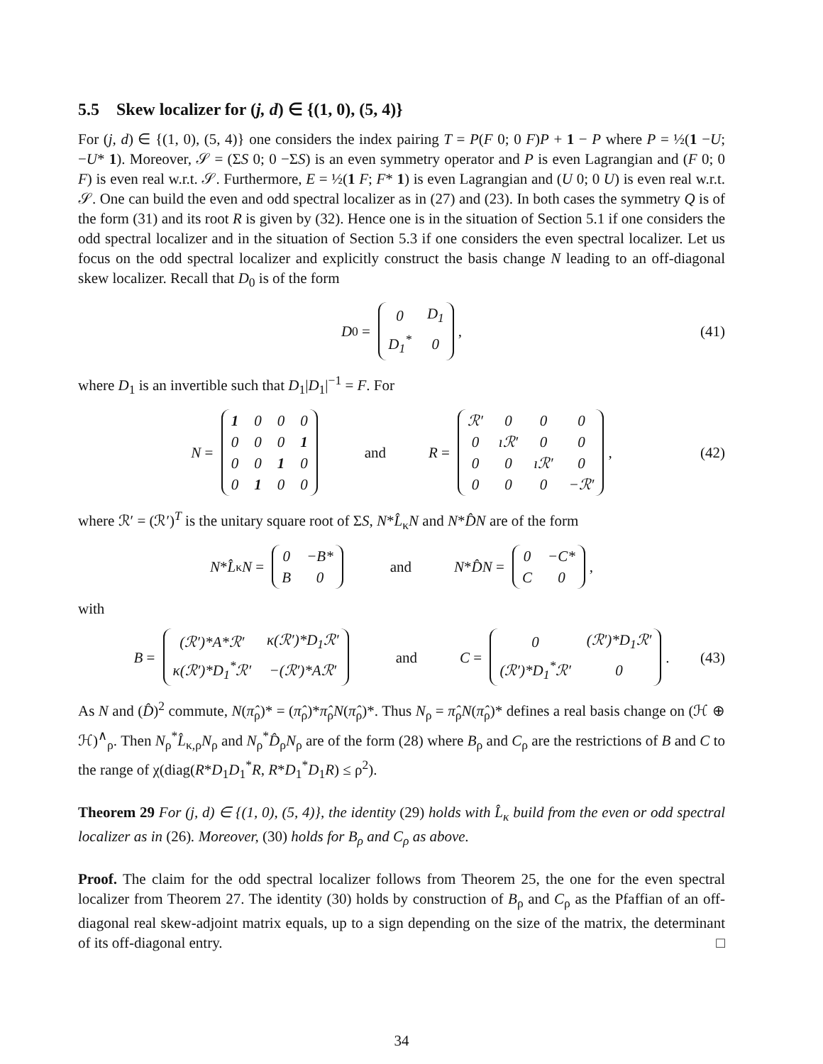5.5 Skew localizer for (j, d) ∈ {(1, 0), (5, 4)}
For (j, d) ∈ {(1, 0), (5, 4)} one considers the index pairing T = P(F 0; 0 F)P + 1 − P where P = ½(1 −U; −U* 1). Moreover, 𝒮 = (ΣS 0; 0 −ΣS) is an even symmetry operator and P is even Lagrangian and (F 0; 0 F) is even real w.r.t. 𝒮. Furthermore, E = ½(1 F; F* 1) is even Lagrangian and (U 0; 0 U) is even real w.r.t. 𝒮. One can build the even and odd spectral localizer as in (27) and (23). In both cases the symmetry Q is of the form (31) and its root R is given by (32). Hence one is in the situation of Section 5.1 if one considers the odd spectral localizer and in the situation of Section 5.3 if one considers the even spectral localizer. Let us focus on the odd spectral localizer and explicitly construct the basis change N leading to an off-diagonal skew localizer. Recall that D<sub>0</sub> is of the form
D<sub>0</sub> =
| 0 | D<sub>1</sub> |
| D<sub>1</sub><sup>*</sup> | 0 |
, (41)
where D<sub>1</sub> is an invertible such that D<sub>1</sub>|D<sub>1</sub>|<sup>−1</sup> = F. For
N =
| 1 | 0 | 0 | 0 |
| 0 | 0 | 0 | 1 |
| 0 | 0 | 1 | 0 |
| 0 | 1 | 0 | 0 |
and R =
| ℛ′ | 0 | 0 | 0 |
| 0 | ıℛ′ | 0 | 0 |
| 0 | 0 | ıℛ′ | 0 |
| 0 | 0 | 0 | −ℛ′ |
, (42)
where ℛ′ = (ℛ′)<sup>T</sup> is the unitary square root of ΣS, N*L̂<sub>κ</sub>N and N*D̂N are of the form
N * L̂<sub>κ</sub> N =
| 0 | −B* |
| B | 0 |
and N * D̂N =
| 0 | −C* |
| C | 0 |
,
with
B =
| (ℛ′)*A*ℛ′ | κ(ℛ′)*D<sub>1</sub>ℛ′ |
| κ(ℛ′)*D<sub>1</sub><sup>*</sup>ℛ′ | −(ℛ′)*Aℛ′ |
and C =
| 0 | (ℛ′)*D<sub>1</sub>ℛ′ |
| (ℛ′)*D<sub>1</sub><sup>*</sup>ℛ′ | 0 |
. (43)
As N and (D̂)<sup>2</sup> commute, N(π̂<sub>ρ</sub>)* = (π̂<sub>ρ</sub>)*π̂<sub>ρ</sub>N(π̂<sub>ρ</sub>)*. Thus N<sub>ρ</sub> = π̂<sub>ρ</sub>N(π̂<sub>ρ</sub>)* defines a real basis change on (ℋ ⊕ ℋ)<sup>∧</sup><sub>ρ</sub>. Then N<sub>ρ</sub><sup>*</sup>L̂<sub>κ,ρ</sub>N<sub>ρ</sub> and N<sub>ρ</sub><sup>*</sup>D̂<sub>ρ</sub>N<sub>ρ</sub> are of the form (28) where B<sub>ρ</sub> and C<sub>ρ</sub> are the restrictions of B and C to the range of χ(diag(R*D<sub>1</sub>D<sub>1</sub><sup>*</sup>R, R*D<sub>1</sub><sup>*</sup>D<sub>1</sub>R) ≤ ρ<sup>2</sup>).
Theorem 29 For (j, d) ∈ {(1, 0), (5, 4)}, the identity (29) holds with L̂<sub>κ</sub> build from the even or odd spectral localizer as in (26). Moreover, (30) holds for B<sub>ρ</sub> and C<sub>ρ</sub> as above.
Proof. The claim for the odd spectral localizer follows from Theorem 25, the one for the even spectral localizer from Theorem 27. The identity (30) holds by construction of B<sub>ρ</sub> and C<sub>ρ</sub> as the Pfaffian of an off-diagonal real skew-adjoint matrix equals, up to a sign depending on the size of the matrix, the determinant of its off-diagonal entry. □
34